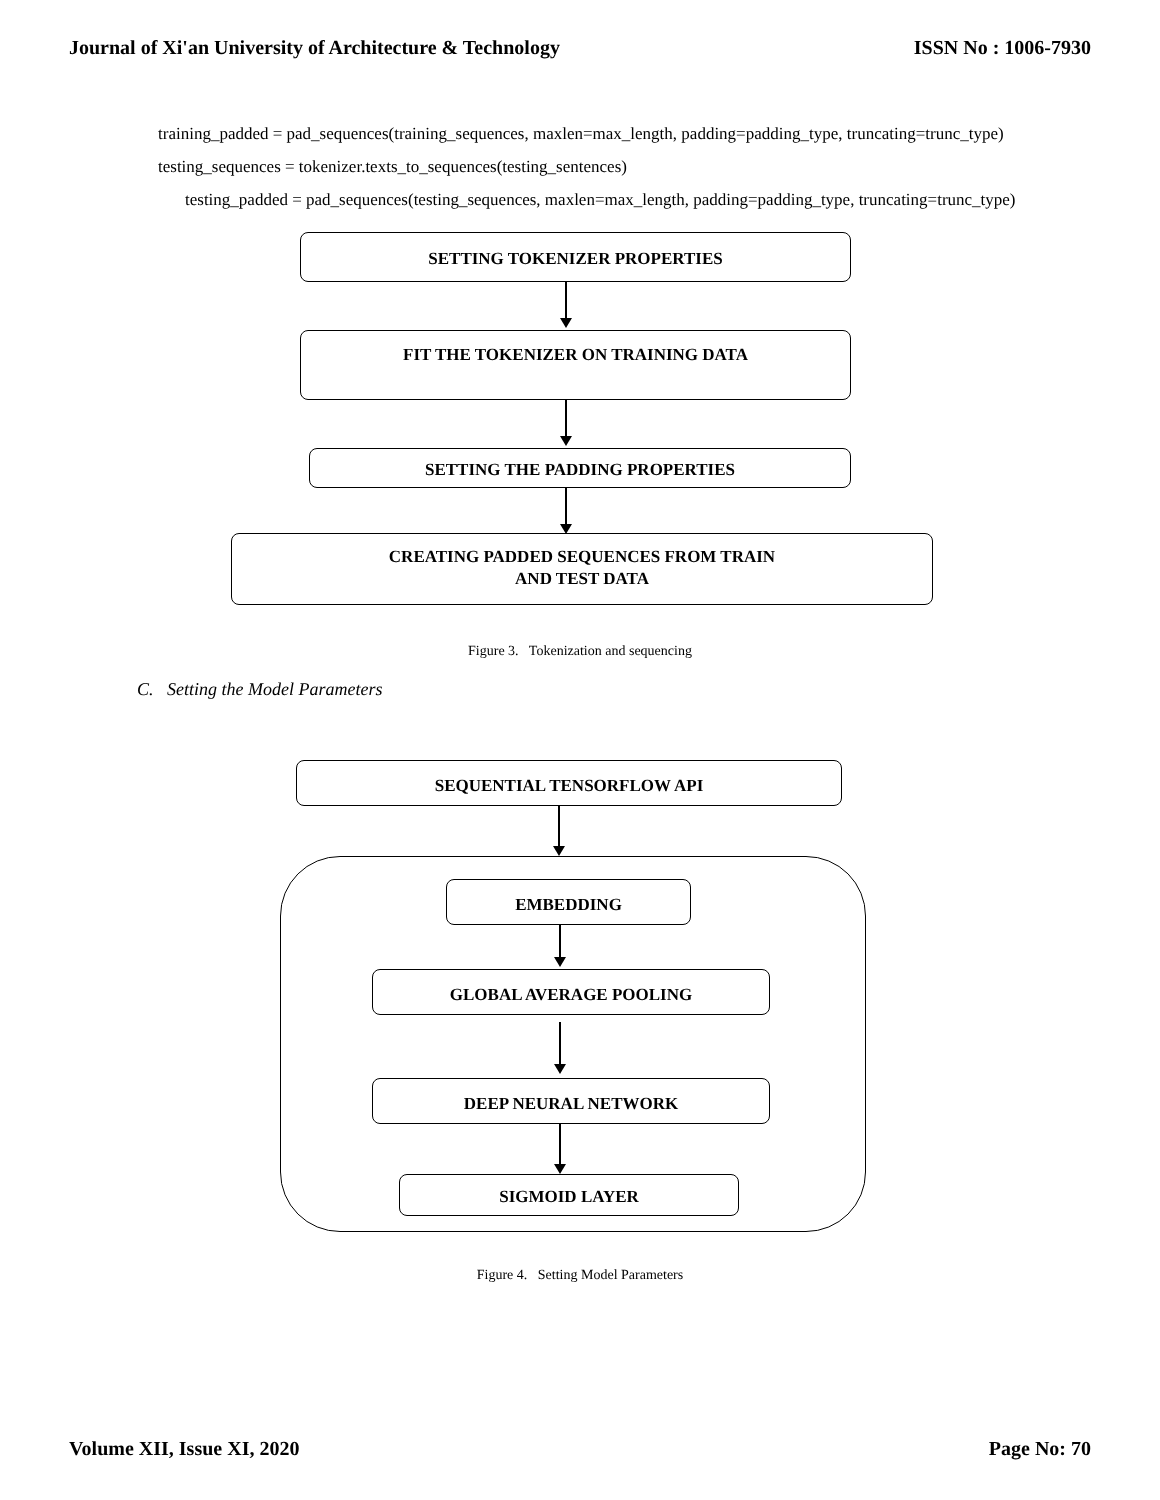Journal of Xi'an University of Architecture & Technology ISSN No : 1006-7930
training_padded = pad_sequences(training_sequences, maxlen=max_length, padding=padding_type, truncating=trunc_type)
testing_sequences = tokenizer.texts_to_sequences(testing_sentences)
testing_padded = pad_sequences(testing_sequences, maxlen=max_length, padding=padding_type, truncating=trunc_type)
SETTING TOKENIZER PROPERTIES
FIT THE TOKENIZER ON TRAINING DATA
SETTING THE PADDING PROPERTIES
CREATING PADDED SEQUENCES FROM TRAIN
AND TEST DATA
Figure 3. Tokenization and sequencing
C. Setting the Model Parameters
SEQUENTIAL TENSORFLOW API
EMBEDDING
GLOBAL AVERAGE POOLING
DEEP NEURAL NETWORK
SIGMOID LAYER
Figure 4. Setting Model Parameters
Volume XII, Issue XI, 2020 Page No: 70